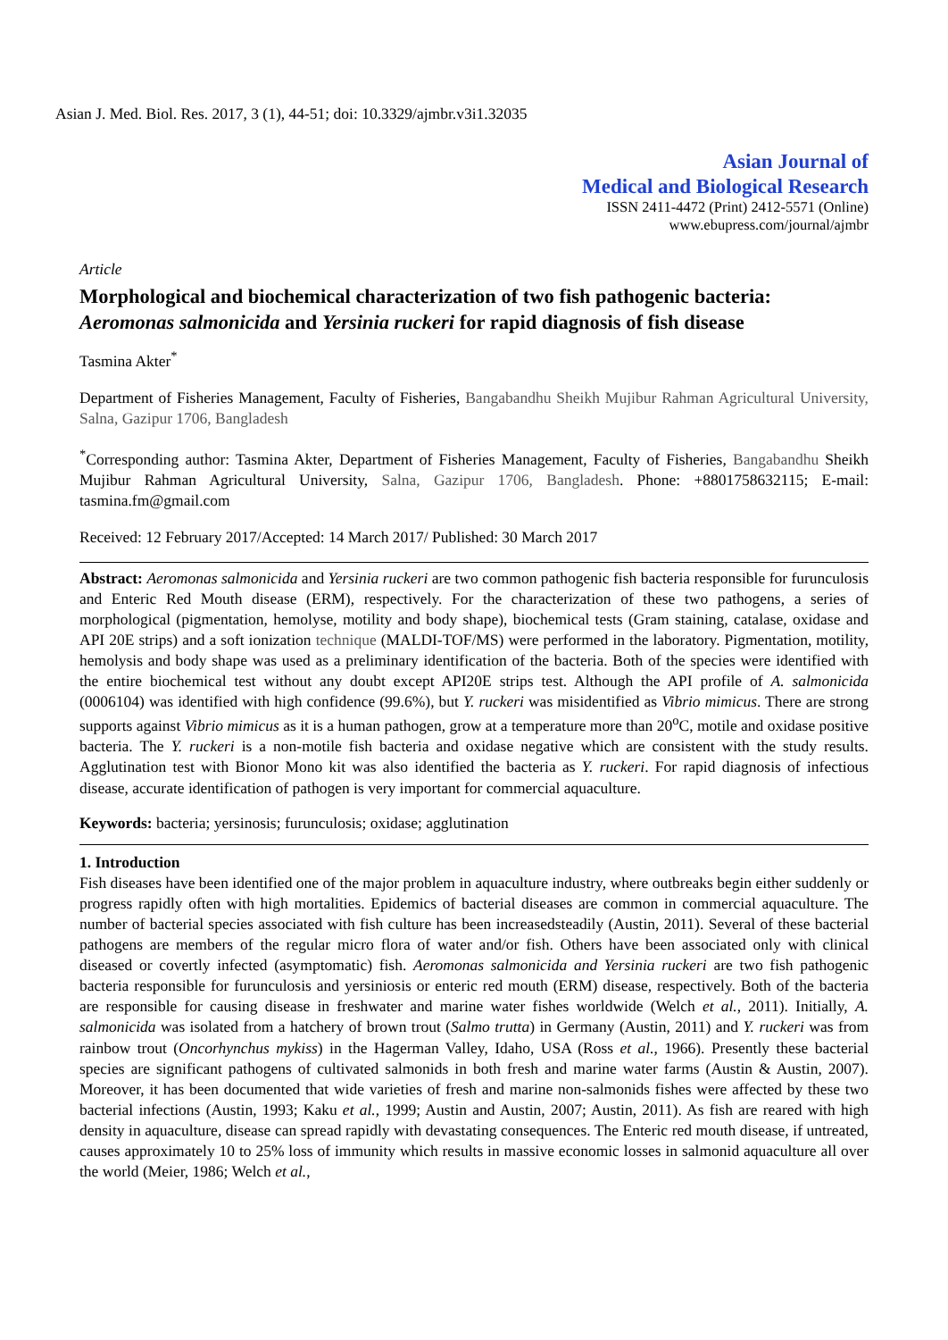Asian J. Med. Biol. Res. 2017, 3 (1), 44-51; doi: 10.3329/ajmbr.v3i1.32035
Asian Journal of
Medical and Biological Research
ISSN 2411-4472 (Print) 2412-5571 (Online)
www.ebupress.com/journal/ajmbr
Article
Morphological and biochemical characterization of two fish pathogenic bacteria: Aeromonas salmonicida and Yersinia ruckeri for rapid diagnosis of fish disease
Tasmina Akter<sup>*</sup>
Department of Fisheries Management, Faculty of Fisheries, Bangabandhu Sheikh Mujibur Rahman Agricultural University, Salna, Gazipur 1706, Bangladesh
<sup>*</sup> Corresponding author: Tasmina Akter, Department of Fisheries Management, Faculty of Fisheries, Bangabandhu Sheikh Mujibur Rahman Agricultural University, Salna, Gazipur 1706, Bangladesh. Phone: +8801758632115; E-mail: tasmina.fm@gmail.com
Received: 12 February 2017/Accepted: 14 March 2017/ Published: 30 March 2017
Abstract: Aeromonas salmonicida and Yersinia ruckeri are two common pathogenic fish bacteria responsible for furunculosis and Enteric Red Mouth disease (ERM), respectively. For the characterization of these two pathogens, a series of morphological (pigmentation, hemolyse, motility and body shape), biochemical tests (Gram staining, catalase, oxidase and API 20E strips) and a soft ionization technique (MALDI-TOF/MS) were performed in the laboratory. Pigmentation, motility, hemolysis and body shape was used as a preliminary identification of the bacteria. Both of the species were identified with the entire biochemical test without any doubt except API20E strips test. Although the API profile of A. salmonicida (0006104) was identified with high confidence (99.6%), but Y. ruckeri was misidentified as Vibrio mimicus. There are strong supports against Vibrio mimicus as it is a human pathogen, grow at a temperature more than 20<sup>o</sup>C, motile and oxidase positive bacteria. The Y. ruckeri is a non-motile fish bacteria and oxidase negative which are consistent with the study results. Agglutination test with Bionor Mono kit was also identified the bacteria as Y. ruckeri. For rapid diagnosis of infectious disease, accurate identification of pathogen is very important for commercial aquaculture.
Keywords: bacteria; yersinosis; furunculosis; oxidase; agglutination
1. Introduction
Fish diseases have been identified one of the major problem in aquaculture industry, where outbreaks begin either suddenly or progress rapidly often with high mortalities. Epidemics of bacterial diseases are common in commercial aquaculture. The number of bacterial species associated with fish culture has been increasedsteadily (Austin, 2011). Several of these bacterial pathogens are members of the regular micro flora of water and/or fish. Others have been associated only with clinical diseased or covertly infected (asymptomatic) fish. Aeromonas salmonicida and Yersinia ruckeri are two fish pathogenic bacteria responsible for furunculosis and yersiniosis or enteric red mouth (ERM) disease, respectively. Both of the bacteria are responsible for causing disease in freshwater and marine water fishes worldwide (Welch et al., 2011). Initially, A. salmonicida was isolated from a hatchery of brown trout (Salmo trutta) in Germany (Austin, 2011) and Y. ruckeri was from rainbow trout (Oncorhynchus mykiss) in the Hagerman Valley, Idaho, USA (Ross et al., 1966). Presently these bacterial species are significant pathogens of cultivated salmonids in both fresh and marine water farms (Austin & Austin, 2007). Moreover, it has been documented that wide varieties of fresh and marine non-salmonids fishes were affected by these two bacterial infections (Austin, 1993; Kaku et al., 1999; Austin and Austin, 2007; Austin, 2011). As fish are reared with high density in aquaculture, disease can spread rapidly with devastating consequences. The Enteric red mouth disease, if untreated, causes approximately 10 to 25% loss of immunity which results in massive economic losses in salmonid aquaculture all over the world (Meier, 1986; Welch et al.,